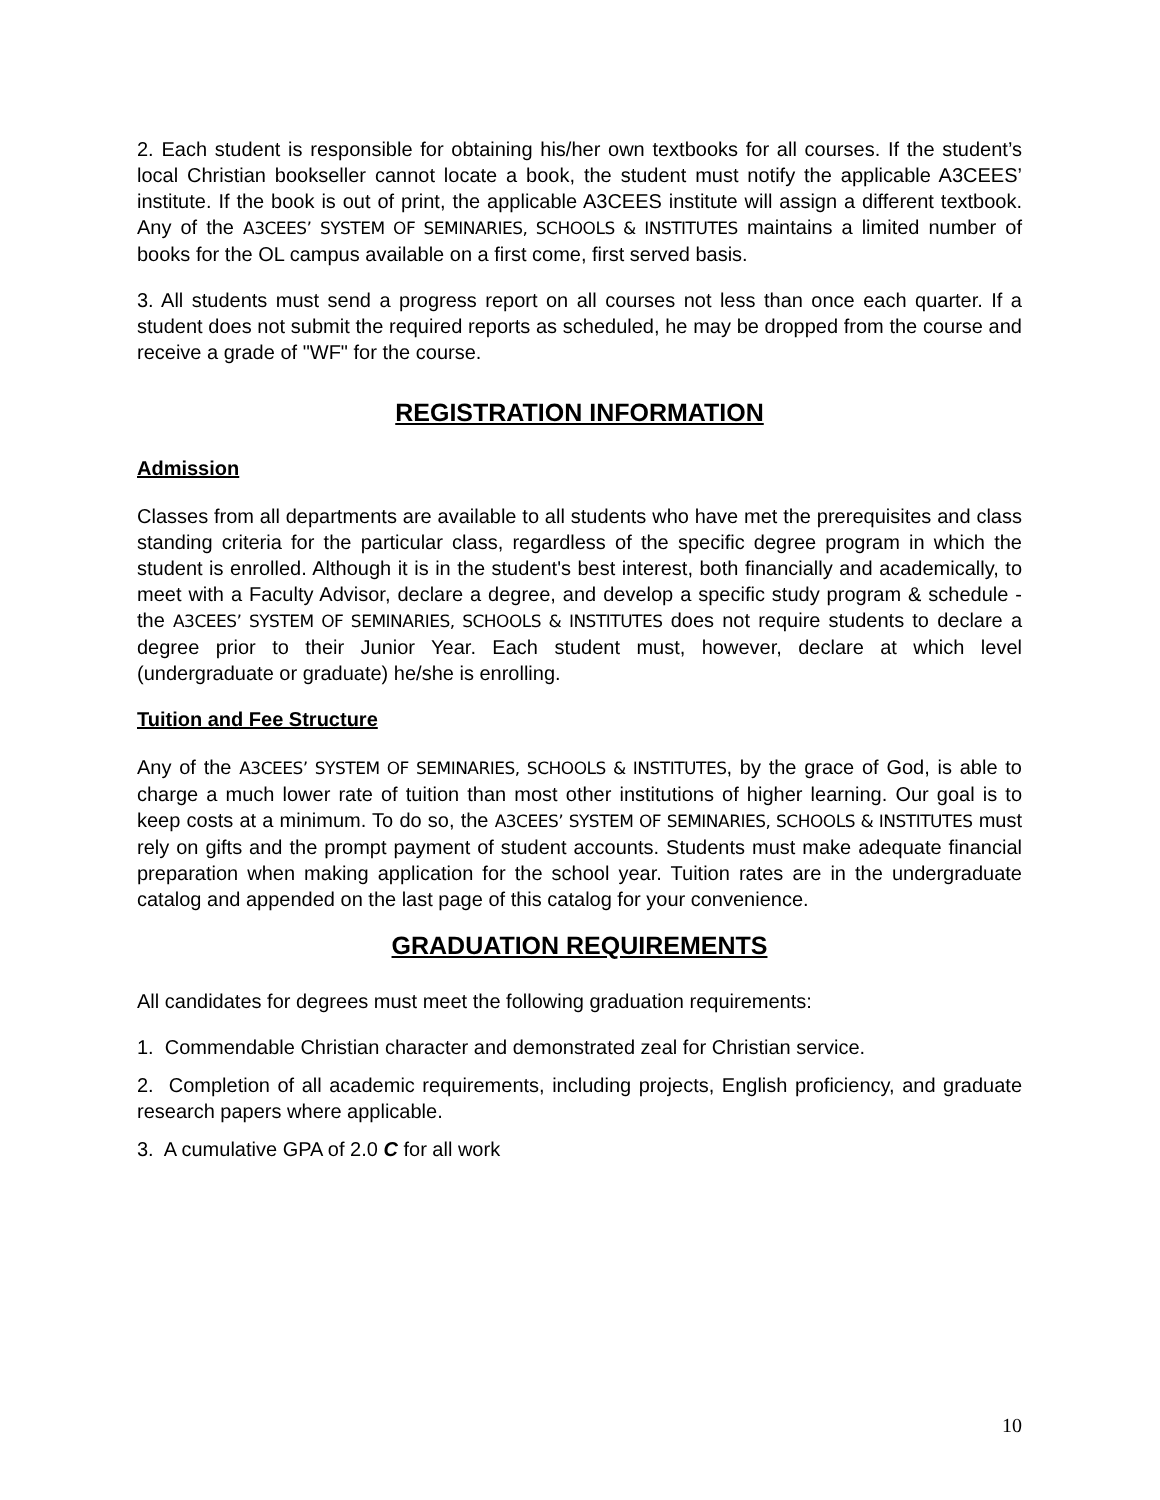2. Each student is responsible for obtaining his/her own textbooks for all courses. If the student’s local Christian bookseller cannot locate a book, the student must notify the applicable A3CEES’ institute. If the book is out of print, the applicable A3CEES institute will assign a different textbook. Any of the A3CEES’ SYSTEM OF SEMINARIES, SCHOOLS & INSTITUTES maintains a limited number of books for the OL campus available on a first come, first served basis.
3. All students must send a progress report on all courses not less than once each quarter. If a student does not submit the required reports as scheduled, he may be dropped from the course and receive a grade of "WF" for the course.
REGISTRATION INFORMATION
Admission
Classes from all departments are available to all students who have met the prerequisites and class standing criteria for the particular class, regardless of the specific degree program in which the student is enrolled. Although it is in the student's best interest, both financially and academically, to meet with a Faculty Advisor, declare a degree, and develop a specific study program & schedule - the A3CEES’ SYSTEM OF SEMINARIES, SCHOOLS & INSTITUTES does not require students to declare a degree prior to their Junior Year. Each student must, however, declare at which level (undergraduate or graduate) he/she is enrolling.
Tuition and Fee Structure
Any of the A3CEES’ SYSTEM OF SEMINARIES, SCHOOLS & INSTITUTES, by the grace of God, is able to charge a much lower rate of tuition than most other institutions of higher learning. Our goal is to keep costs at a minimum. To do so, the A3CEES’ SYSTEM OF SEMINARIES, SCHOOLS & INSTITUTES must rely on gifts and the prompt payment of student accounts. Students must make adequate financial preparation when making application for the school year. Tuition rates are in the undergraduate catalog and appended on the last page of this catalog for your convenience.
GRADUATION REQUIREMENTS
All candidates for degrees must meet the following graduation requirements:
1. Commendable Christian character and demonstrated zeal for Christian service.
2. Completion of all academic requirements, including projects, English proficiency, and graduate research papers where applicable.
3. A cumulative GPA of 2.0 C for all work
10